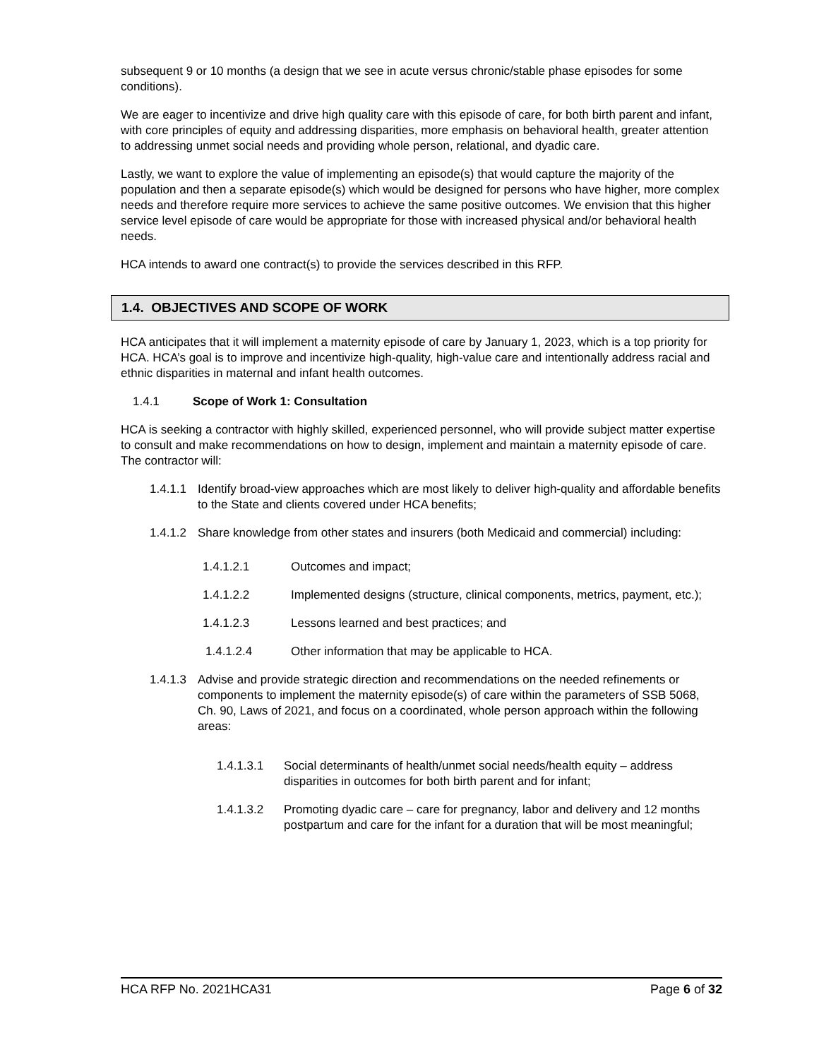subsequent 9 or 10 months (a design that we see in acute versus chronic/stable phase episodes for some conditions).
We are eager to incentivize and drive high quality care with this episode of care, for both birth parent and infant, with core principles of equity and addressing disparities, more emphasis on behavioral health, greater attention to addressing unmet social needs and providing whole person, relational, and dyadic care.
Lastly, we want to explore the value of implementing an episode(s) that would capture the majority of the population and then a separate episode(s) which would be designed for persons who have higher, more complex needs and therefore require more services to achieve the same positive outcomes. We envision that this higher service level episode of care would be appropriate for those with increased physical and/or behavioral health needs.
HCA intends to award one contract(s) to provide the services described in this RFP.
1.4. OBJECTIVES AND SCOPE OF WORK
HCA anticipates that it will implement a maternity episode of care by January 1, 2023, which is a top priority for HCA. HCA’s goal is to improve and incentivize high-quality, high-value care and intentionally address racial and ethnic disparities in maternal and infant health outcomes.
1.4.1 Scope of Work 1: Consultation
HCA is seeking a contractor with highly skilled, experienced personnel, who will provide subject matter expertise to consult and make recommendations on how to design, implement and maintain a maternity episode of care. The contractor will:
1.4.1.1 Identify broad-view approaches which are most likely to deliver high-quality and affordable benefits to the State and clients covered under HCA benefits;
1.4.1.2 Share knowledge from other states and insurers (both Medicaid and commercial) including:
1.4.1.2.1 Outcomes and impact;
1.4.1.2.2 Implemented designs (structure, clinical components, metrics, payment, etc.);
1.4.1.2.3 Lessons learned and best practices; and
1.4.1.2.4 Other information that may be applicable to HCA.
1.4.1.3 Advise and provide strategic direction and recommendations on the needed refinements or components to implement the maternity episode(s) of care within the parameters of SSB 5068, Ch. 90, Laws of 2021, and focus on a coordinated, whole person approach within the following areas:
1.4.1.3.1 Social determinants of health/unmet social needs/health equity – address disparities in outcomes for both birth parent and for infant;
1.4.1.3.2 Promoting dyadic care – care for pregnancy, labor and delivery and 12 months postpartum and care for the infant for a duration that will be most meaningful;
HCA RFP No. 2021HCA31 Page 6 of 32